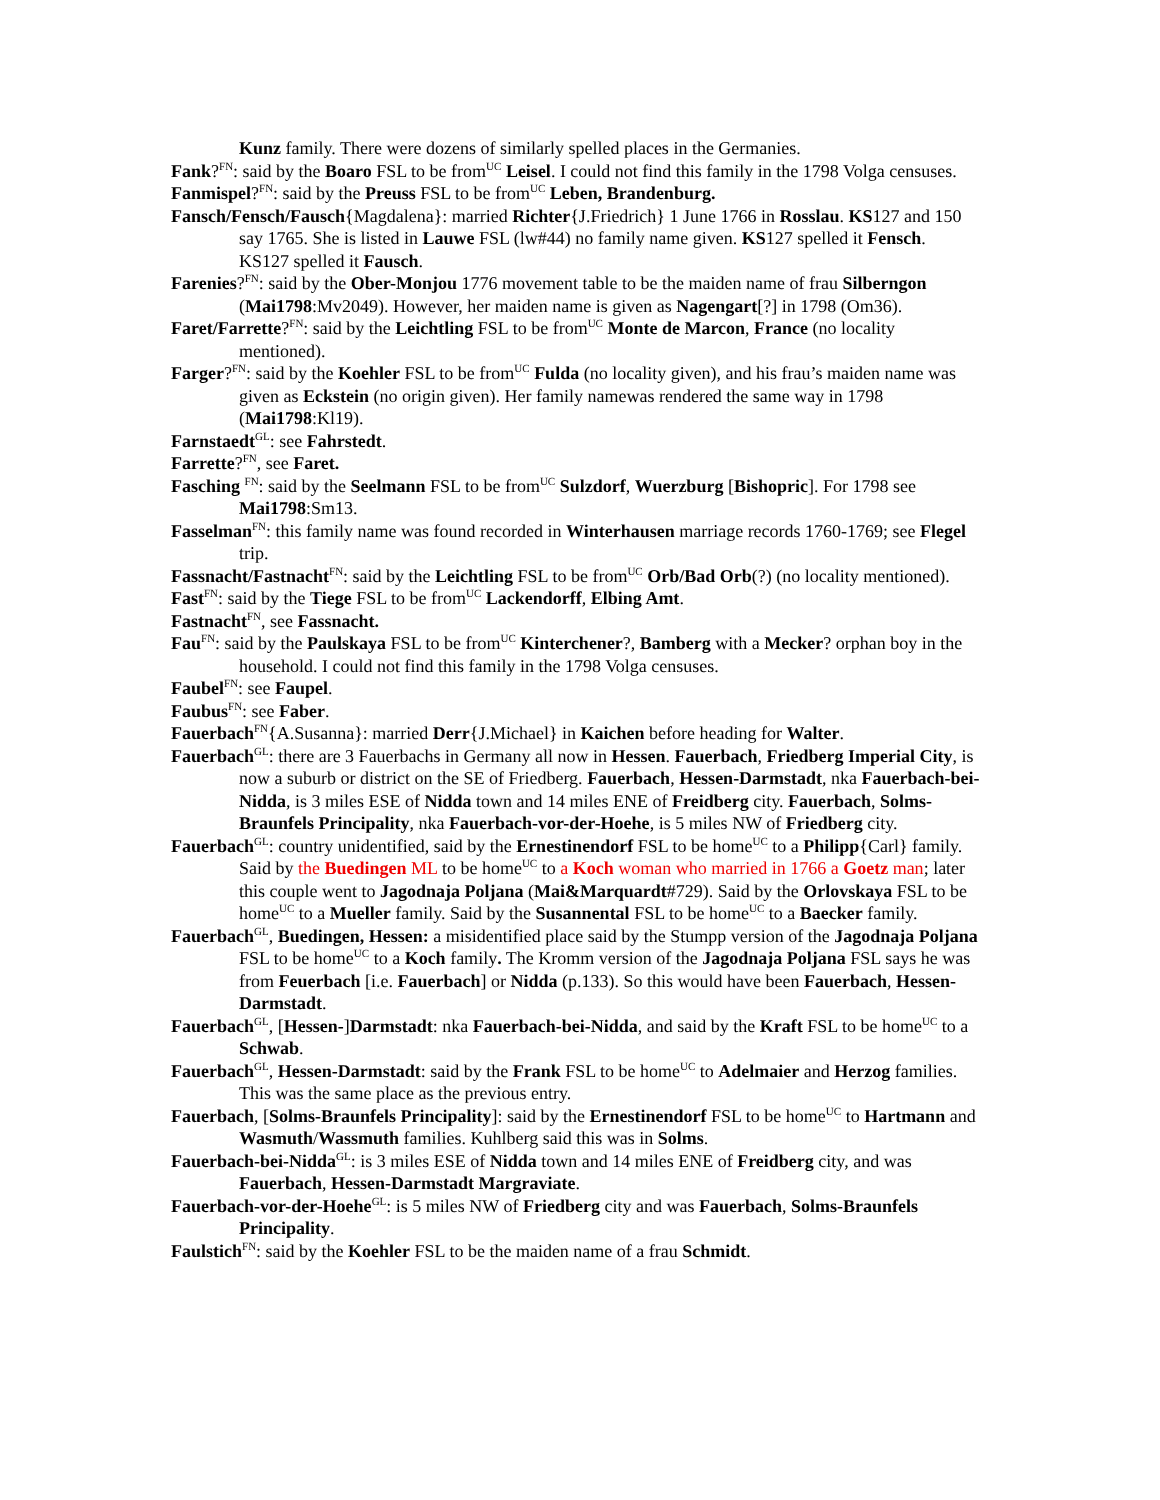Kunz family. There were dozens of similarly spelled places in the Germanies.
Fank?<sup>FN</sup>: said by the Boaro FSL to be from<sup>UC</sup> Leisel. I could not find this family in the 1798 Volga censuses.
Fanmispel?<sup>FN</sup>: said by the Preuss FSL to be from<sup>UC</sup> Leben, Brandenburg.
Fansch/Fensch/Fausch{Magdalena}: married Richter{J.Friedrich} 1 June 1766 in Rosslau. KS127 and 150 say 1765. She is listed in Lauwe FSL (lw#44) no family name given. KS127 spelled it Fensch. KS127 spelled it Fausch.
Farenies?<sup>FN</sup>: said by the Ober-Monjou 1776 movement table to be the maiden name of frau Silberngon (Mai1798:Mv2049). However, her maiden name is given as Nagengart[?] in 1798 (Om36).
Faret/Farrette?<sup>FN</sup>: said by the Leichtling FSL to be from<sup>UC</sup> Monte de Marcon, France (no locality mentioned).
Farger?<sup>FN</sup>: said by the Koehler FSL to be from<sup>UC</sup> Fulda (no locality given), and his frau’s maiden name was given as Eckstein (no origin given). Her family namewas rendered the same way in 1798 (Mai1798:Kl19).
Farnstaedt<sup>GL</sup>: see Fahrstedt.
Farrette?<sup>FN</sup>, see Faret.
Fasching <sup>FN</sup>: said by the Seelmann FSL to be from<sup>UC</sup> Sulzdorf, Wuerzburg [Bishopric]. For 1798 see Mai1798:Sm13.
Fasselman<sup>FN</sup>: this family name was found recorded in Winterhausen marriage records 1760-1769; see Flegel trip.
Fassnacht/Fastnacht<sup>FN</sup>: said by the Leichtling FSL to be from<sup>UC</sup> Orb/Bad Orb(?) (no locality mentioned).
Fast<sup>FN</sup>: said by the Tiege FSL to be from<sup>UC</sup> Lackendorff, Elbing Amt.
Fastnacht<sup>FN</sup>, see Fassnacht.
Fau<sup>FN</sup>: said by the Paulskaya FSL to be from<sup>UC</sup> Kinterchener?, Bamberg with a Mecker? orphan boy in the household. I could not find this family in the 1798 Volga censuses.
Faubel<sup>FN</sup>: see Faupel.
Faubus<sup>FN</sup>: see Faber.
Fauerbach<sup>FN</sup>{A.Susanna}: married Derr{J.Michael} in Kaichen before heading for Walter.
Fauerbach<sup>GL</sup>: there are 3 Fauerbachs in Germany all now in Hessen. Fauerbach, Friedberg Imperial City, is now a suburb or district on the SE of Friedberg. Fauerbach, Hessen-Darmstadt, nka Fauerbach-bei-Nidda, is 3 miles ESE of Nidda town and 14 miles ENE of Freidberg city. Fauerbach, Solms-Braunfels Principality, nka Fauerbach-vor-der-Hoehe, is 5 miles NW of Friedberg city.
Fauerbach<sup>GL</sup>: country unidentified, said by the Ernestinendorf FSL to be home<sup>UC</sup> to a Philipp{Carl} family. Said by the Buedingen ML to be home<sup>UC</sup> to a Koch woman who married in 1766 a Goetz man; later this couple went to Jagodnaja Poljana (Mai&Marquardt#729). Said by the Orlovskaya FSL to be home<sup>UC</sup> to a Mueller family. Said by the Susannental FSL to be home<sup>UC</sup> to a Baecker family.
Fauerbach<sup>GL</sup>, Buedingen, Hessen: a misidentified place said by the Stumpp version of the Jagodnaja Poljana FSL to be home<sup>UC</sup> to a Koch family. The Kromm version of the Jagodnaja Poljana FSL says he was from Feuerbach [i.e. Fauerbach] or Nidda (p.133). So this would have been Fauerbach, Hessen-Darmstadt.
Fauerbach<sup>GL</sup>, [Hessen-]Darmstadt: nka Fauerbach-bei-Nidda, and said by the Kraft FSL to be home<sup>UC</sup> to a Schwab.
Fauerbach<sup>GL</sup>, Hessen-Darmstadt: said by the Frank FSL to be home<sup>UC</sup> to Adelmaier and Herzog families. This was the same place as the previous entry.
Fauerbach, [Solms-Braunfels Principality]: said by the Ernestinendorf FSL to be home<sup>UC</sup> to Hartmann and Wasmuth/Wassmuth families. Kuhlberg said this was in Solms.
Fauerbach-bei-Nidda<sup>GL</sup>: is 3 miles ESE of Nidda town and 14 miles ENE of Freidberg city, and was Fauerbach, Hessen-Darmstadt Margraviate.
Fauerbach-vor-der-Hoehe<sup>GL</sup>: is 5 miles NW of Friedberg city and was Fauerbach, Solms-Braunfels Principality.
Faulstich<sup>FN</sup>: said by the Koehler FSL to be the maiden name of a frau Schmidt.